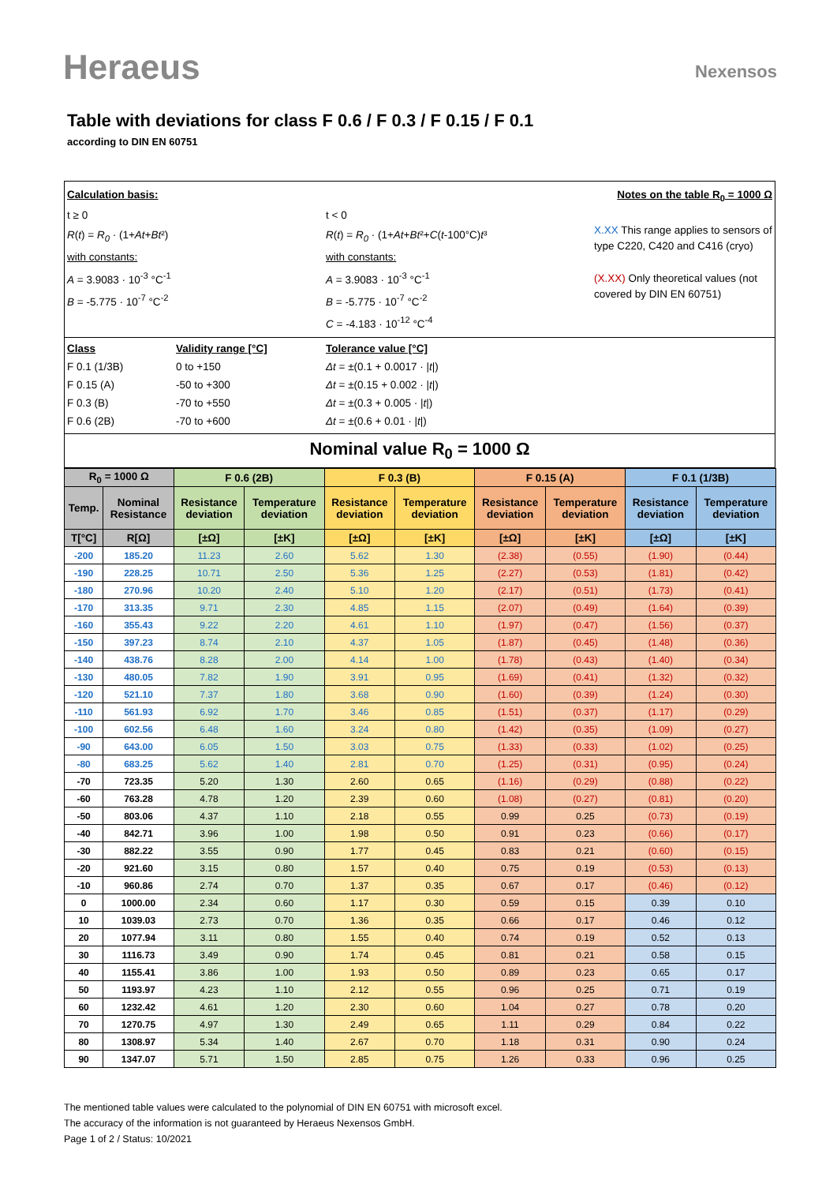Heraeus
Nexensos
Table with deviations for class F 0.6 / F 0.3 / F 0.15 / F 0.1
according to DIN EN 60751
Calculation basis:
t ≥ 0
R(t) = R<sub>0</sub> · (1+At+Bt²)
with constants:
A = 3.9083 · 10<sup>-3</sup> °C<sup>-1</sup>
B = -5.775 · 10<sup>-7</sup> °C<sup>-2</sup>
t < 0
R(t) = R<sub>0</sub> · (1+At+Bt²+C(t-100°C)t³
with constants:
A = 3.9083 · 10<sup>-3</sup> °C<sup>-1</sup>
B = -5.775 · 10<sup>-7</sup> °C<sup>-2</sup>
C = -4.183 · 10<sup>-12</sup> °C<sup>-4</sup>
Notes on the table R<sub>0</sub> = 1000 Ω
X.XX This range applies to sensors of type C220, C420 and C416 (cryo)
(X.XX) Only theoretical values (not covered by DIN EN 60751)
Class
F 0.1 (1/3B)
F 0.15 (A)
F 0.3 (B)
F 0.6 (2B)
Validity range [°C]
0 to +150
-50 to +300
-70 to +550
-70 to +600
Tolerance value [°C]
Δt = ±(0.1 + 0.0017 · |t|)
Δt = ±(0.15 + 0.002 · |t|)
Δt = ±(0.3 + 0.005 · |t|)
Δt = ±(0.6 + 0.01 · |t|)
Nominal value R<sub>0</sub> = 1000 Ω
| R<sub>0</sub> = 1000 Ω | | F 0.6 (2B) | | F 0.3 (B) | | F 0.15 (A) | | F 0.1 (1/3B) | |
| --- | --- | --- | --- | --- | --- | --- | --- | --- | --- |
| Temp. | Nominal Resistance | Resistance deviation | Temperature deviation | Resistance deviation | Temperature deviation | Resistance deviation | Temperature deviation | Resistance deviation | Temperature deviation |
| T[°C] | R[Ω] | [±Ω] | [±K] | [±Ω] | [±K] | [±Ω] | [±K] | [±Ω] | [±K] |
| -200 | 185.20 | 11.23 | 2.60 | 5.62 | 1.30 | (2.38) | (0.55) | (1.90) | (0.44) |
| -190 | 228.25 | 10.71 | 2.50 | 5.36 | 1.25 | (2.27) | (0.53) | (1.81) | (0.42) |
| -180 | 270.96 | 10.20 | 2.40 | 5.10 | 1.20 | (2.17) | (0.51) | (1.73) | (0.41) |
| -170 | 313.35 | 9.71 | 2.30 | 4.85 | 1.15 | (2.07) | (0.49) | (1.64) | (0.39) |
| -160 | 355.43 | 9.22 | 2.20 | 4.61 | 1.10 | (1.97) | (0.47) | (1.56) | (0.37) |
| -150 | 397.23 | 8.74 | 2.10 | 4.37 | 1.05 | (1.87) | (0.45) | (1.48) | (0.36) |
| -140 | 438.76 | 8.28 | 2.00 | 4.14 | 1.00 | (1.78) | (0.43) | (1.40) | (0.34) |
| -130 | 480.05 | 7.82 | 1.90 | 3.91 | 0.95 | (1.69) | (0.41) | (1.32) | (0.32) |
| -120 | 521.10 | 7.37 | 1.80 | 3.68 | 0.90 | (1.60) | (0.39) | (1.24) | (0.30) |
| -110 | 561.93 | 6.92 | 1.70 | 3.46 | 0.85 | (1.51) | (0.37) | (1.17) | (0.29) |
| -100 | 602.56 | 6.48 | 1.60 | 3.24 | 0.80 | (1.42) | (0.35) | (1.09) | (0.27) |
| -90 | 643.00 | 6.05 | 1.50 | 3.03 | 0.75 | (1.33) | (0.33) | (1.02) | (0.25) |
| -80 | 683.25 | 5.62 | 1.40 | 2.81 | 0.70 | (1.25) | (0.31) | (0.95) | (0.24) |
| -70 | 723.35 | 5.20 | 1.30 | 2.60 | 0.65 | (1.16) | (0.29) | (0.88) | (0.22) |
| -60 | 763.28 | 4.78 | 1.20 | 2.39 | 0.60 | (1.08) | (0.27) | (0.81) | (0.20) |
| -50 | 803.06 | 4.37 | 1.10 | 2.18 | 0.55 | 0.99 | 0.25 | (0.73) | (0.19) |
| -40 | 842.71 | 3.96 | 1.00 | 1.98 | 0.50 | 0.91 | 0.23 | (0.66) | (0.17) |
| -30 | 882.22 | 3.55 | 0.90 | 1.77 | 0.45 | 0.83 | 0.21 | (0.60) | (0.15) |
| -20 | 921.60 | 3.15 | 0.80 | 1.57 | 0.40 | 0.75 | 0.19 | (0.53) | (0.13) |
| -10 | 960.86 | 2.74 | 0.70 | 1.37 | 0.35 | 0.67 | 0.17 | (0.46) | (0.12) |
| 0 | 1000.00 | 2.34 | 0.60 | 1.17 | 0.30 | 0.59 | 0.15 | 0.39 | 0.10 |
| 10 | 1039.03 | 2.73 | 0.70 | 1.36 | 0.35 | 0.66 | 0.17 | 0.46 | 0.12 |
| 20 | 1077.94 | 3.11 | 0.80 | 1.55 | 0.40 | 0.74 | 0.19 | 0.52 | 0.13 |
| 30 | 1116.73 | 3.49 | 0.90 | 1.74 | 0.45 | 0.81 | 0.21 | 0.58 | 0.15 |
| 40 | 1155.41 | 3.86 | 1.00 | 1.93 | 0.50 | 0.89 | 0.23 | 0.65 | 0.17 |
| 50 | 1193.97 | 4.23 | 1.10 | 2.12 | 0.55 | 0.96 | 0.25 | 0.71 | 0.19 |
| 60 | 1232.42 | 4.61 | 1.20 | 2.30 | 0.60 | 1.04 | 0.27 | 0.78 | 0.20 |
| 70 | 1270.75 | 4.97 | 1.30 | 2.49 | 0.65 | 1.11 | 0.29 | 0.84 | 0.22 |
| 80 | 1308.97 | 5.34 | 1.40 | 2.67 | 0.70 | 1.18 | 0.31 | 0.90 | 0.24 |
| 90 | 1347.07 | 5.71 | 1.50 | 2.85 | 0.75 | 1.26 | 0.33 | 0.96 | 0.25 |
The mentioned table values were calculated to the polynomial of DIN EN 60751 with microsoft excel.
The accuracy of the information is not guaranteed by Heraeus Nexensos GmbH.
Page 1 of 2 / Status: 10/2021